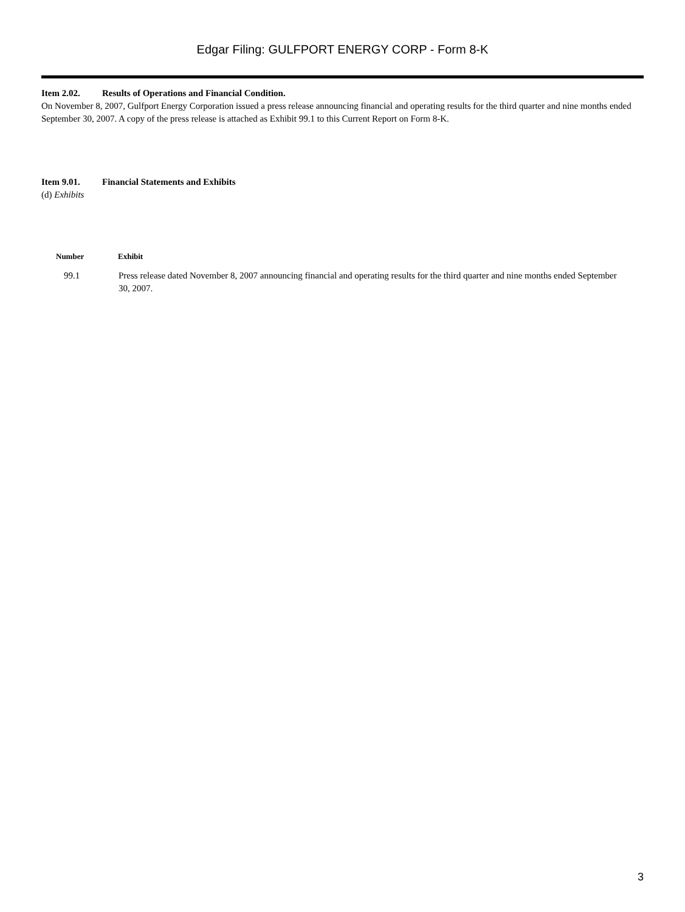Edgar Filing: GULFPORT ENERGY CORP - Form 8-K
Item 2.02. Results of Operations and Financial Condition.
On November 8, 2007, Gulfport Energy Corporation issued a press release announcing financial and operating results for the third quarter and nine months ended September 30, 2007. A copy of the press release is attached as Exhibit 99.1 to this Current Report on Form 8-K.
Item 9.01. Financial Statements and Exhibits
(d) Exhibits
| Number | Exhibit |
| --- | --- |
| 99.1 | Press release dated November 8, 2007 announcing financial and operating results for the third quarter and nine months ended September 30, 2007. |
3